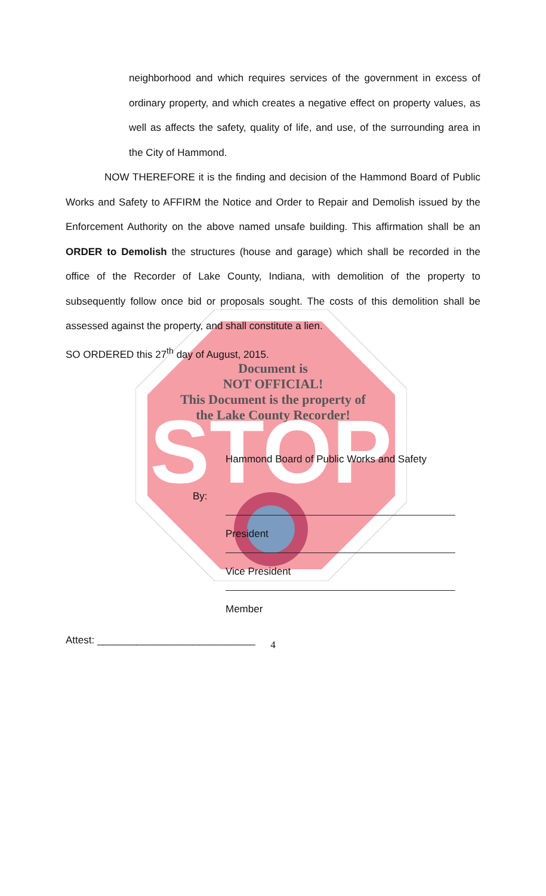STOP
neighborhood and which requires services of the government in excess of ordinary property, and which creates a negative effect on property values, as well as affects the safety, quality of life, and use, of the surrounding area in the City of Hammond.
NOW THEREFORE it is the finding and decision of the Hammond Board of Public Works and Safety to AFFIRM the Notice and Order to Repair and Demolish issued by the Enforcement Authority on the above named unsafe building. This affirmation shall be an ORDER to Demolish the structures (house and garage) which shall be recorded in the office of the Recorder of Lake County, Indiana, with demolition of the property to subsequently follow once bid or proposals sought. The costs of this demolition shall be assessed against the property, and shall constitute a lien.
SO ORDERED this 27<sup>th</sup> day of August, 2015.
Document is
NOT OFFICIAL!
This Document is the property of
the Lake County Recorder!
Hammond Board of Public Works and Safety
By:
President
Vice President
Member
Attest: ____________________________
4